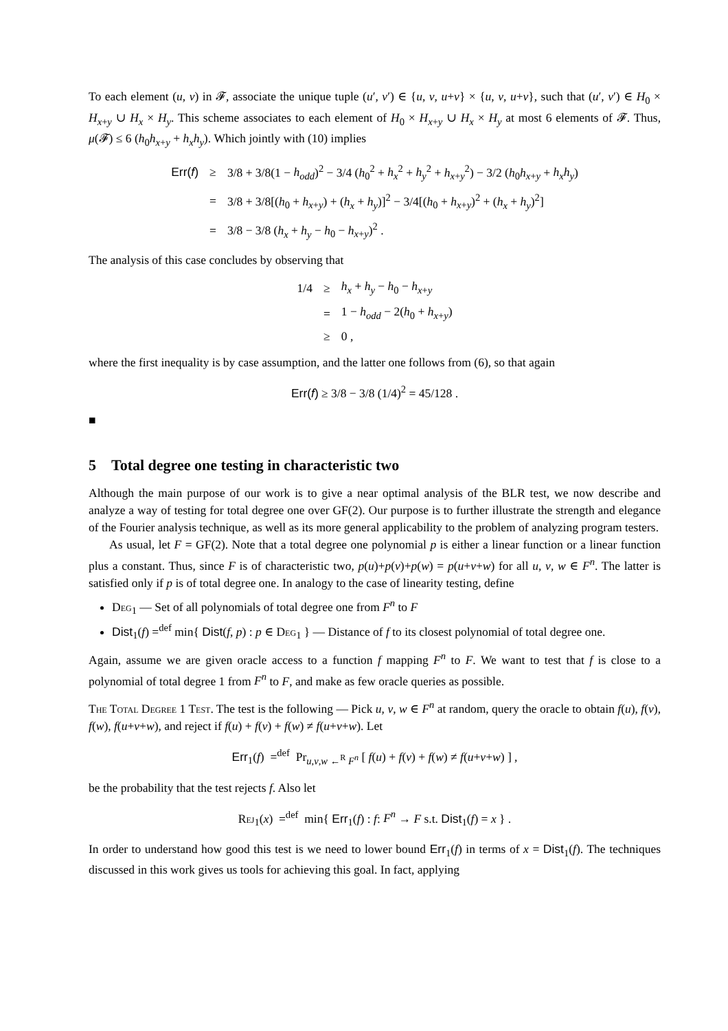To each element (u, v) in 𝓕, associate the unique tuple (u′, v′) ∈ {u, v, u+v} × {u, v, u+v}, such that (u′, v′) ∈ H<sub>0</sub> × H<sub>x+y</sub> ∪ H<sub>x</sub> × H<sub>y</sub>. This scheme associates to each element of H<sub>0</sub> × H<sub>x+y</sub> ∪ H<sub>x</sub> × H<sub>y</sub> at most 6 elements of 𝓕. Thus, μ(𝓕) ≤ 6 (h<sub>0</sub>h<sub>x+y</sub> + h<sub>x</sub>h<sub>y</sub>). Which jointly with (10) implies
| Err( f ) | ≥ | 3/8 + 3/8(1 − h<sub>odd</sub> )<sup>2</sup> − 3/4 ( h<sub>0</sub><sup>2</sup> + h<sub>x</sub><sup>2</sup> + h<sub>y</sub><sup>2</sup> + h<sub>x+y</sub><sup>2</sup>) − 3/2 ( h<sub>0</sub> h<sub>x+y</sub> + h<sub>x</sub>h<sub>y</sub> ) |
| | = | 3/8 + 3/8[( h<sub>0</sub> + h<sub>x+y</sub>) + ( h<sub>x</sub> + h<sub>y</sub> )]<sup>2</sup> − 3/4[( h<sub>0</sub> + h<sub>x+y</sub>)<sup>2</sup> + ( h<sub>x</sub> + h<sub>y</sub> )<sup>2</sup>] |
| | = | 3/8 − 3/8 ( h<sub>x</sub> + h<sub>y</sub> − h<sub>0</sub> − h<sub>x+y</sub>)<sup>2</sup> . |
The analysis of this case concludes by observing that
| 1/4 | ≥ | h<sub>x</sub> + h<sub>y</sub> − h<sub>0</sub> − h<sub>x+y</sub> |
| | = | 1 − h<sub>odd</sub> − 2( h<sub>0</sub> + h<sub>x+y</sub>) |
| | ≥ | 0 , |
where the first inequality is by case assumption, and the latter one follows from (6), so that again
Err(f) ≥ 3/8 − 3/8 (1/4)<sup>2</sup> = 45/128 .
■
5 Total degree one testing in characteristic two
Although the main purpose of our work is to give a near optimal analysis of the BLR test, we now describe and analyze a way of testing for total degree one over GF(2). Our purpose is to further illustrate the strength and elegance of the Fourier analysis technique, as well as its more general applicability to the problem of analyzing program testers.
As usual, let F = GF(2). Note that a total degree one polynomial p is either a linear function or a linear function plus a constant. Thus, since F is of characteristic two, p(u)+p(v)+p(w) = p(u+v+w) for all u, v, w ∈ F<sup>n</sup>. The latter is satisfied only if p is of total degree one. In analogy to the case of linearity testing, define
Deg<sub>1</sub> — Set of all polynomials of total degree one from F<sup>n</sup> to F
Dist<sub>1</sub>(f) =<sup>def</sup> min{ Dist(f, p) : p ∈ Deg<sub>1</sub> } — Distance of f to its closest polynomial of total degree one.
Again, assume we are given oracle access to a function f mapping F<sup>n</sup> to F. We want to test that f is close to a polynomial of total degree 1 from F<sup>n</sup> to F, and make as few oracle queries as possible.
The Total Degree 1 Test. The test is the following — Pick u, v, w ∈ F<sup>n</sup> at random, query the oracle to obtain f(u), f(v), f(w), f(u+v+w), and reject if f(u) + f(v) + f(w) ≠ f(u+v+w). Let
Err<sub>1</sub>(f) =<sup>def</sup> Pr<sub>u,v,w ←<sup>R</sup> F<sup>n</sup></sub> [ f(u) + f(v) + f(w) ≠ f(u+v+w) ] ,
be the probability that the test rejects f. Also let
Rej<sub>1</sub>(x) =<sup>def</sup> min{ Err<sub>1</sub>(f) : f: F<sup>n</sup> → F s.t. Dist<sub>1</sub>(f) = x } .
In order to understand how good this test is we need to lower bound Err<sub>1</sub>(f) in terms of x = Dist<sub>1</sub>(f). The techniques discussed in this work gives us tools for achieving this goal. In fact, applying